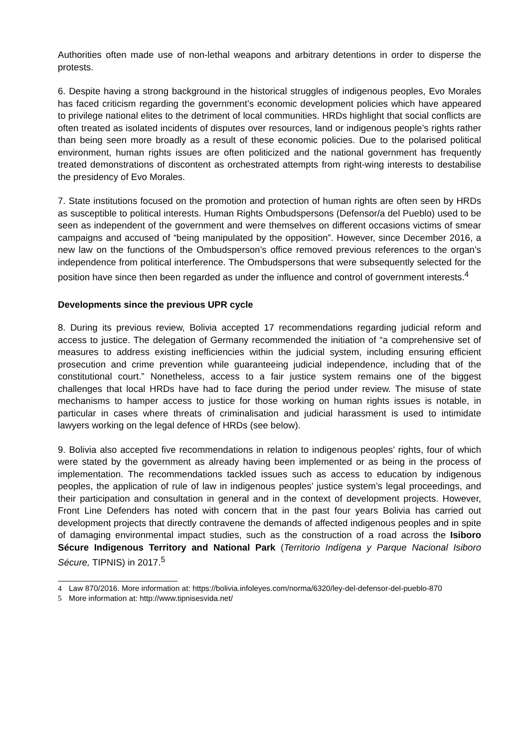Authorities often made use of non-lethal weapons and arbitrary detentions in order to disperse the protests.
6. Despite having a strong background in the historical struggles of indigenous peoples, Evo Morales has faced criticism regarding the government’s economic development policies which have appeared to privilege national elites to the detriment of local communities. HRDs highlight that social conflicts are often treated as isolated incidents of disputes over resources, land or indigenous people’s rights rather than being seen more broadly as a result of these economic policies. Due to the polarised political environment, human rights issues are often politicized and the national government has frequently treated demonstrations of discontent as orchestrated attempts from right-wing interests to destabilise the presidency of Evo Morales.
7. State institutions focused on the promotion and protection of human rights are often seen by HRDs as susceptible to political interests. Human Rights Ombudspersons (Defensor/a del Pueblo) used to be seen as independent of the government and were themselves on different occasions victims of smear campaigns and accused of “being manipulated by the opposition”. However, since December 2016, a new law on the functions of the Ombudsperson’s office removed previous references to the organ’s independence from political interference. The Ombudspersons that were subsequently selected for the position have since then been regarded as under the influence and control of government interests.<sup>4</sup>
Developments since the previous UPR cycle
8. During its previous review, Bolivia accepted 17 recommendations regarding judicial reform and access to justice. The delegation of Germany recommended the initiation of “a comprehensive set of measures to address existing inefficiencies within the judicial system, including ensuring efficient prosecution and crime prevention while guaranteeing judicial independence, including that of the constitutional court.” Nonetheless, access to a fair justice system remains one of the biggest challenges that local HRDs have had to face during the period under review. The misuse of state mechanisms to hamper access to justice for those working on human rights issues is notable, in particular in cases where threats of criminalisation and judicial harassment is used to intimidate lawyers working on the legal defence of HRDs (see below).
9. Bolivia also accepted five recommendations in relation to indigenous peoples’ rights, four of which were stated by the government as already having been implemented or as being in the process of implementation. The recommendations tackled issues such as access to education by indigenous peoples, the application of rule of law in indigenous peoples’ justice system’s legal proceedings, and their participation and consultation in general and in the context of development projects. However, Front Line Defenders has noted with concern that in the past four years Bolivia has carried out development projects that directly contravene the demands of affected indigenous peoples and in spite of damaging environmental impact studies, such as the construction of a road across the Isiboro Sécure Indigenous Territory and National Park (Territorio Indígena y Parque Nacional Isiboro Sécure, TIPNIS) in 2017.<sup>5</sup>
4 Law 870/2016. More information at: https://bolivia.infoleyes.com/norma/6320/ley-del-defensor-del-pueblo-870
5 More information at: http://www.tipnisesvida.net/